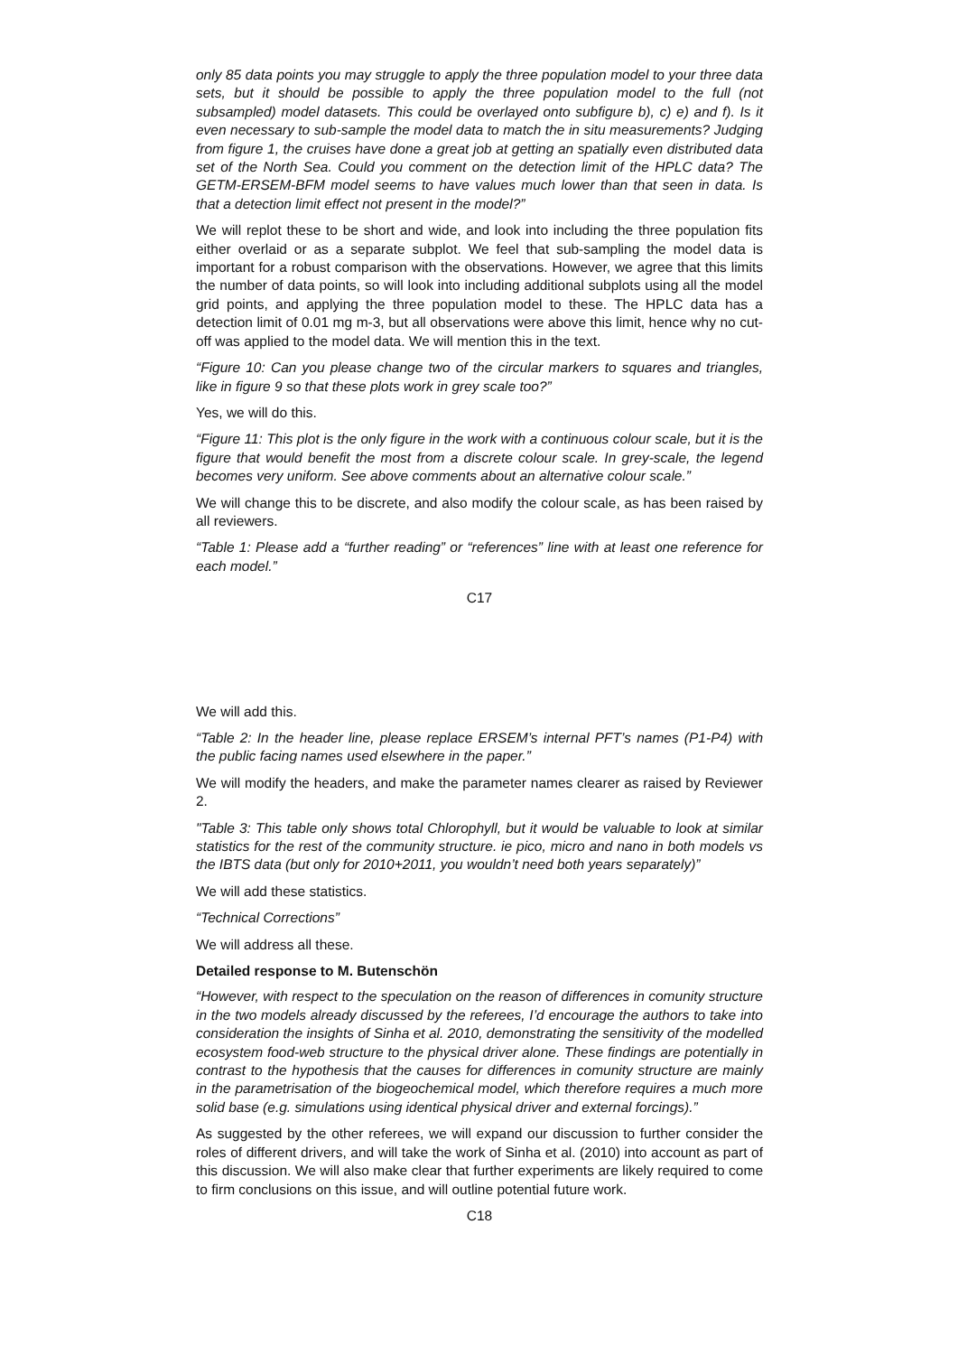only 85 data points you may struggle to apply the three population model to your three data sets, but it should be possible to apply the three population model to the full (not subsampled) model datasets. This could be overlayed onto subfigure b), c) e) and f). Is it even necessary to sub-sample the model data to match the in situ measurements? Judging from figure 1, the cruises have done a great job at getting an spatially even distributed data set of the North Sea. Could you comment on the detection limit of the HPLC data? The GETM-ERSEM-BFM model seems to have values much lower than that seen in data. Is that a detection limit effect not present in the model?”
We will replot these to be short and wide, and look into including the three population fits either overlaid or as a separate subplot. We feel that sub-sampling the model data is important for a robust comparison with the observations. However, we agree that this limits the number of data points, so will look into including additional subplots using all the model grid points, and applying the three population model to these. The HPLC data has a detection limit of 0.01 mg m-3, but all observations were above this limit, hence why no cut-off was applied to the model data. We will mention this in the text.
“Figure 10: Can you please change two of the circular markers to squares and triangles, like in figure 9 so that these plots work in grey scale too?”
Yes, we will do this.
“Figure 11: This plot is the only figure in the work with a continuous colour scale, but it is the figure that would benefit the most from a discrete colour scale. In grey-scale, the legend becomes very uniform. See above comments about an alternative colour scale.”
We will change this to be discrete, and also modify the colour scale, as has been raised by all reviewers.
“Table 1: Please add a “further reading” or “references” line with at least one reference for each model.”
C17
We will add this.
“Table 2: In the header line, please replace ERSEM’s internal PFT’s names (P1-P4) with the public facing names used elsewhere in the paper.”
We will modify the headers, and make the parameter names clearer as raised by Reviewer 2.
"Table 3: This table only shows total Chlorophyll, but it would be valuable to look at similar statistics for the rest of the community structure. ie pico, micro and nano in both models vs the IBTS data (but only for 2010+2011, you wouldn’t need both years separately)”
We will add these statistics.
“Technical Corrections”
We will address all these.
Detailed response to M. Butenschön
“However, with respect to the speculation on the reason of differences in comunity structure in the two models already discussed by the referees, I’d encourage the authors to take into consideration the insights of Sinha et al. 2010, demonstrating the sensitivity of the modelled ecosystem food-web structure to the physical driver alone. These findings are potentially in contrast to the hypothesis that the causes for differences in comunity structure are mainly in the parametrisation of the biogeochemical model, which therefore requires a much more solid base (e.g. simulations using identical physical driver and external forcings).”
As suggested by the other referees, we will expand our discussion to further consider the roles of different drivers, and will take the work of Sinha et al. (2010) into account as part of this discussion. We will also make clear that further experiments are likely required to come to firm conclusions on this issue, and will outline potential future work.
C18